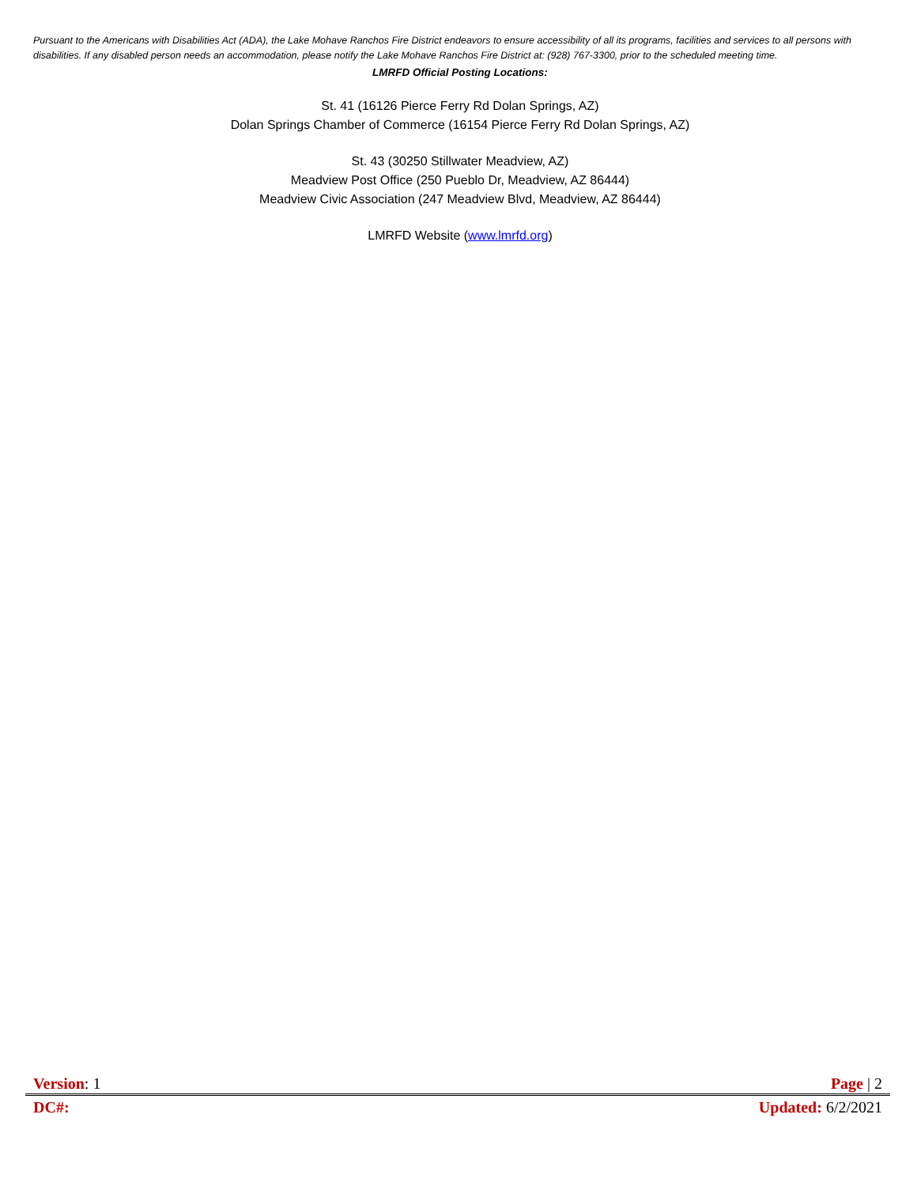Pursuant to the Americans with Disabilities Act (ADA), the Lake Mohave Ranchos Fire District endeavors to ensure accessibility of all its programs, facilities and services to all persons with disabilities. If any disabled person needs an accommodation, please notify the Lake Mohave Ranchos Fire District at: (928) 767-3300, prior to the scheduled meeting time.
LMRFD Official Posting Locations:
St. 41 (16126 Pierce Ferry Rd Dolan Springs, AZ)
Dolan Springs Chamber of Commerce (16154 Pierce Ferry Rd Dolan Springs, AZ)
St. 43 (30250 Stillwater Meadview, AZ)
Meadview Post Office (250 Pueblo Dr, Meadview, AZ 86444)
Meadview Civic Association (247 Meadview Blvd, Meadview, AZ 86444)
LMRFD Website (www.lmrfd.org)
Version: 1 Page | 2
DC#: Updated: 6/2/2021